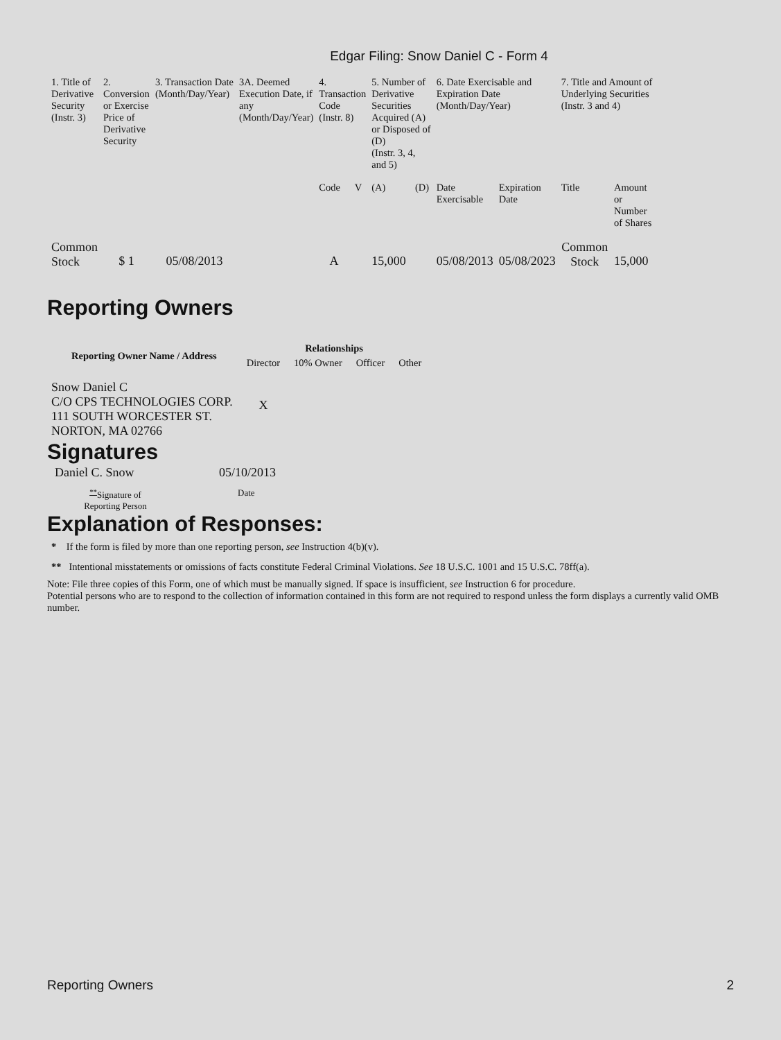Edgar Filing: Snow Daniel C - Form 4
| 1. Title of Derivative Security (Instr. 3) | 2. Conversion or Exercise Price of Derivative Security | 3. Transaction Date (Month/Day/Year) | 3A. Deemed Execution Date, if any (Month/Day/Year) | 4. Transaction Code (Instr. 8) | | 5. Number of Derivative Securities Acquired (A) or Disposed of (D) (Instr. 3, 4, and 5) | | 6. Date Exercisable and Expiration Date (Month/Day/Year) | | 7. Title and Amount of Underlying Securities (Instr. 3 and 4) | |
| --- | --- | --- | --- | --- | --- | --- | --- | --- | --- | --- | --- |
| | | | | Code | V | (A) | (D) | Date Exercisable | Expiration Date | Title | Amount or Number of Shares |
| Common Stock | $ 1 | 05/08/2013 | | A | | 15,000 | | 05/08/2013 | 05/08/2023 | Common Stock | 15,000 |
Reporting Owners
| Reporting Owner Name / Address | Relationships | | | |
| --- | --- | --- | --- | --- |
| | Director | 10% Owner | Officer | Other |
| Snow Daniel C C/O CPS TECHNOLOGIES CORP. 111 SOUTH WORCESTER ST. NORTON, MA 02766 | X | | | |
Signatures
| Daniel C. Snow | 05/10/2013 |
| <sup>**</sup> Signature of Reporting Person | Date |
Explanation of Responses:
* If the form is filed by more than one reporting person, see Instruction 4(b)(v).
** Intentional misstatements or omissions of facts constitute Federal Criminal Violations. See 18 U.S.C. 1001 and 15 U.S.C. 78ff(a).
Note: File three copies of this Form, one of which must be manually signed. If space is insufficient, see Instruction 6 for procedure.
Potential persons who are to respond to the collection of information contained in this form are not required to respond unless the form displays a currently valid OMB number.
Reporting Owners 2